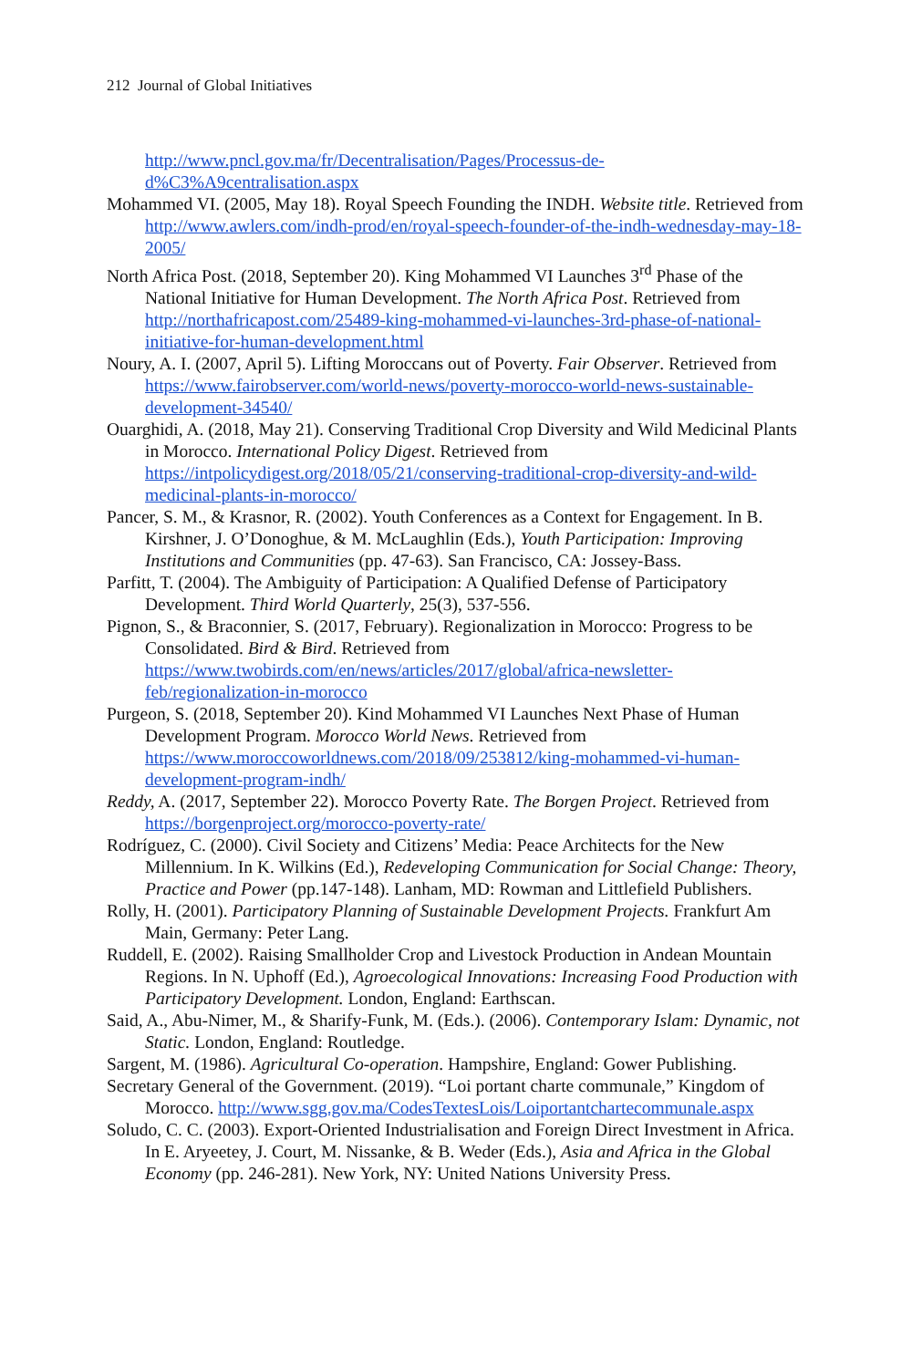212 Journal of Global Initiatives
http://www.pncl.gov.ma/fr/Decentralisation/Pages/Processus-de-d%C3%A9centralisation.aspx
Mohammed VI. (2005, May 18). Royal Speech Founding the INDH. Website title. Retrieved from http://www.awlers.com/indh-prod/en/royal-speech-founder-of-the-indh-wednesday-may-18-2005/
North Africa Post. (2018, September 20). King Mohammed VI Launches 3<sup>rd</sup> Phase of the National Initiative for Human Development. The North Africa Post. Retrieved from http://northafricapost.com/25489-king-mohammed-vi-launches-3rd-phase-of-national-initiative-for-human-development.html
Noury, A. I. (2007, April 5). Lifting Moroccans out of Poverty. Fair Observer. Retrieved from https://www.fairobserver.com/world-news/poverty-morocco-world-news-sustainable-development-34540/
Ouarghidi, A. (2018, May 21). Conserving Traditional Crop Diversity and Wild Medicinal Plants in Morocco. International Policy Digest. Retrieved from https://intpolicydigest.org/2018/05/21/conserving-traditional-crop-diversity-and-wild-medicinal-plants-in-morocco/
Pancer, S. M., & Krasnor, R. (2002). Youth Conferences as a Context for Engagement. In B. Kirshner, J. O’Donoghue, & M. McLaughlin (Eds.), Youth Participation: Improving Institutions and Communities (pp. 47-63). San Francisco, CA: Jossey-Bass.
Parfitt, T. (2004). The Ambiguity of Participation: A Qualified Defense of Participatory Development. Third World Quarterly, 25(3), 537-556.
Pignon, S., & Braconnier, S. (2017, February). Regionalization in Morocco: Progress to be Consolidated. Bird & Bird. Retrieved from https://www.twobirds.com/en/news/articles/2017/global/africa-newsletter-feb/regionalization-in-morocco
Purgeon, S. (2018, September 20). Kind Mohammed VI Launches Next Phase of Human Development Program. Morocco World News. Retrieved from https://www.moroccoworldnews.com/2018/09/253812/king-mohammed-vi-human-development-program-indh/
Reddy, A. (2017, September 22). Morocco Poverty Rate. The Borgen Project. Retrieved from https://borgenproject.org/morocco-poverty-rate/
Rodríguez, C. (2000). Civil Society and Citizens’ Media: Peace Architects for the New Millennium. In K. Wilkins (Ed.), Redeveloping Communication for Social Change: Theory, Practice and Power (pp.147-148). Lanham, MD: Rowman and Littlefield Publishers.
Rolly, H. (2001). Participatory Planning of Sustainable Development Projects. Frankfurt Am Main, Germany: Peter Lang.
Ruddell, E. (2002). Raising Smallholder Crop and Livestock Production in Andean Mountain Regions. In N. Uphoff (Ed.), Agroecological Innovations: Increasing Food Production with Participatory Development. London, England: Earthscan.
Said, A., Abu-Nimer, M., & Sharify-Funk, M. (Eds.). (2006). Contemporary Islam: Dynamic, not Static. London, England: Routledge.
Sargent, M. (1986). Agricultural Co-operation. Hampshire, England: Gower Publishing.
Secretary General of the Government. (2019). “Loi portant charte communale,” Kingdom of Morocco. http://www.sgg.gov.ma/CodesTextesLois/Loiportantchartecommunale.aspx
Soludo, C. C. (2003). Export-Oriented Industrialisation and Foreign Direct Investment in Africa. In E. Aryeetey, J. Court, M. Nissanke, & B. Weder (Eds.), Asia and Africa in the Global Economy (pp. 246-281). New York, NY: United Nations University Press.